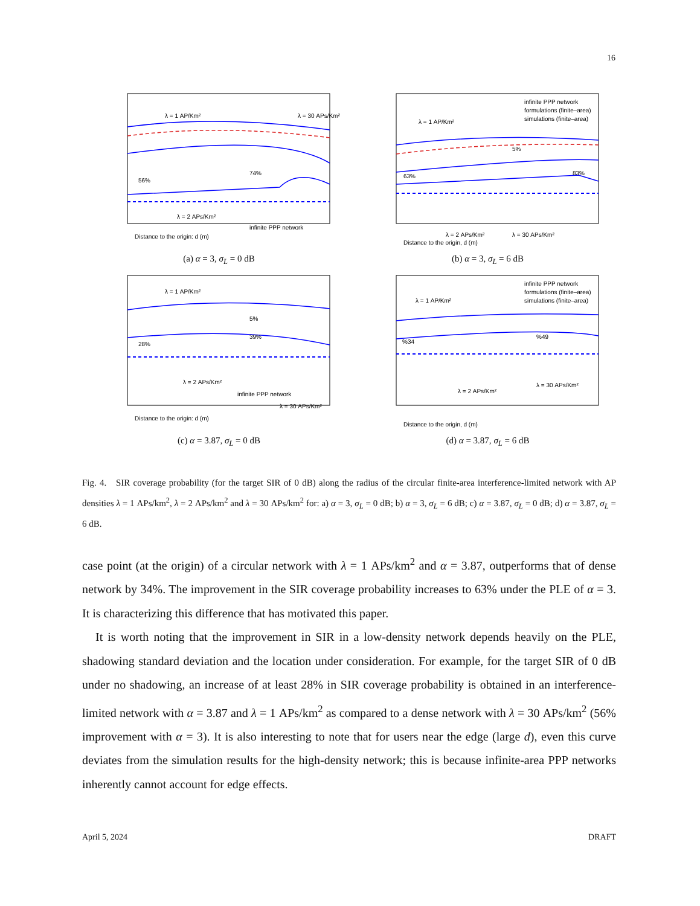16
λ = 1 AP/Km²
λ = 30 APs/Km²
56%
74%
λ = 2 APs/Km²
infinite PPP network
Distance to the origin: d (m)
(a) α = 3, σ<sub>L</sub> = 0 dB
infinite PPP network
formulations (finite–area)
simulations (finite–area)
λ = 1 AP/Km²
5%
63%
83%
λ = 2 APs/Km²
λ = 30 APs/Km²
Distance to the origin, d (m)
(b) α = 3, σ<sub>L</sub> = 6 dB
λ = 1 AP/Km²
5%
28%
39%
λ = 2 APs/Km²
infinite PPP network
λ = 30 APs/Km²
Distance to the origin: d (m)
(c) α = 3.87, σ<sub>L</sub> = 0 dB
infinite PPP network
formulations (finite–area)
simulations (finite–area)
λ = 1 AP/Km²
%34
%49
λ = 2 APs/Km²
λ = 30 APs/Km²
Distance to the origin, d (m)
(d) α = 3.87, σ<sub>L</sub> = 6 dB
Fig. 4. SIR coverage probability (for the target SIR of 0 dB) along the radius of the circular finite-area interference-limited network with AP densities λ = 1 APs/km<sup>2</sup>, λ = 2 APs/km<sup>2</sup> and λ = 30 APs/km<sup>2</sup> for: a) α = 3, σ<sub>L</sub> = 0 dB; b) α = 3, σ<sub>L</sub> = 6 dB; c) α = 3.87, σ<sub>L</sub> = 0 dB; d) α = 3.87, σ<sub>L</sub> = 6 dB.
case point (at the origin) of a circular network with λ = 1 APs/km<sup>2</sup> and α = 3.87, outperforms that of dense network by 34%. The improvement in the SIR coverage probability increases to 63% under the PLE of α = 3. It is characterizing this difference that has motivated this paper.
It is worth noting that the improvement in SIR in a low-density network depends heavily on the PLE, shadowing standard deviation and the location under consideration. For example, for the target SIR of 0 dB under no shadowing, an increase of at least 28% in SIR coverage probability is obtained in an interference-limited network with α = 3.87 and λ = 1 APs/km<sup>2</sup> as compared to a dense network with λ = 30 APs/km<sup>2</sup> (56% improvement with α = 3). It is also interesting to note that for users near the edge (large d), even this curve deviates from the simulation results for the high-density network; this is because infinite-area PPP networks inherently cannot account for edge effects.
April 5, 2024 DRAFT